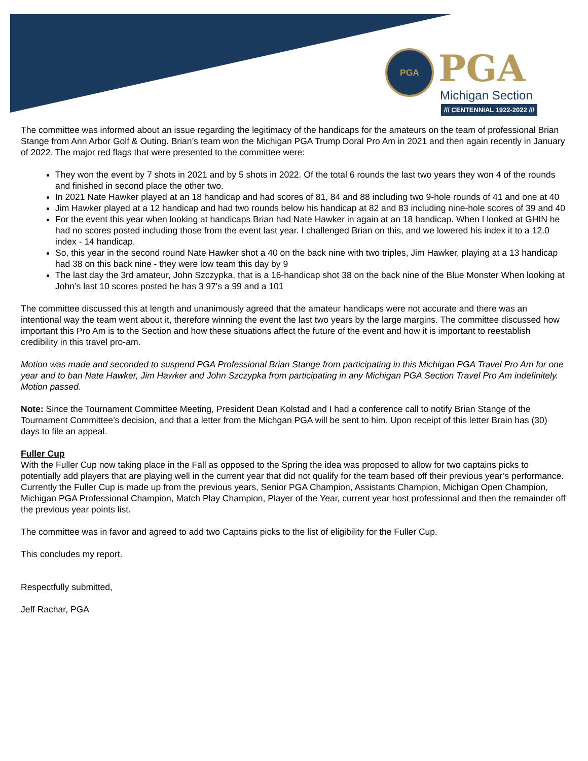PGA
PGA
Michigan Section
/// CENTENNIAL 1922-2022 ///
The committee was informed about an issue regarding the legitimacy of the handicaps for the amateurs on the team of professional Brian Stange from Ann Arbor Golf & Outing. Brian’s team won the Michigan PGA Trump Doral Pro Am in 2021 and then again recently in January of 2022. The major red flags that were presented to the committee were:
They won the event by 7 shots in 2021 and by 5 shots in 2022. Of the total 6 rounds the last two years they won 4 of the rounds and finished in second place the other two.
In 2021 Nate Hawker played at an 18 handicap and had scores of 81, 84 and 88 including two 9-hole rounds of 41 and one at 40
Jim Hawker played at a 12 handicap and had two rounds below his handicap at 82 and 83 including nine-hole scores of 39 and 40
For the event this year when looking at handicaps Brian had Nate Hawker in again at an 18 handicap. When I looked at GHIN he had no scores posted including those from the event last year. I challenged Brian on this, and we lowered his index it to a 12.0 index - 14 handicap.
So, this year in the second round Nate Hawker shot a 40 on the back nine with two triples, Jim Hawker, playing at a 13 handicap had 38 on this back nine - they were low team this day by 9
The last day the 3rd amateur, John Szczypka, that is a 16-handicap shot 38 on the back nine of the Blue Monster When looking at John’s last 10 scores posted he has 3 97's a 99 and a 101
The committee discussed this at length and unanimously agreed that the amateur handicaps were not accurate and there was an intentional way the team went about it, therefore winning the event the last two years by the large margins. The committee discussed how important this Pro Am is to the Section and how these situations affect the future of the event and how it is important to reestablish credibility in this travel pro-am.
Motion was made and seconded to suspend PGA Professional Brian Stange from participating in this Michigan PGA Travel Pro Am for one year and to ban Nate Hawker, Jim Hawker and John Szczypka from participating in any Michigan PGA Section Travel Pro Am indefinitely. Motion passed.
Note: Since the Tournament Committee Meeting, President Dean Kolstad and I had a conference call to notify Brian Stange of the Tournament Committee’s decision, and that a letter from the Michgan PGA will be sent to him. Upon receipt of this letter Brain has (30) days to file an appeal.
Fuller Cup
With the Fuller Cup now taking place in the Fall as opposed to the Spring the idea was proposed to allow for two captains picks to potentially add players that are playing well in the current year that did not qualify for the team based off their previous year’s performance. Currently the Fuller Cup is made up from the previous years, Senior PGA Champion, Assistants Champion, Michigan Open Champion, Michigan PGA Professional Champion, Match Play Champion, Player of the Year, current year host professional and then the remainder off the previous year points list.
The committee was in favor and agreed to add two Captains picks to the list of eligibility for the Fuller Cup.
This concludes my report.
Respectfully submitted,
Jeff Rachar, PGA